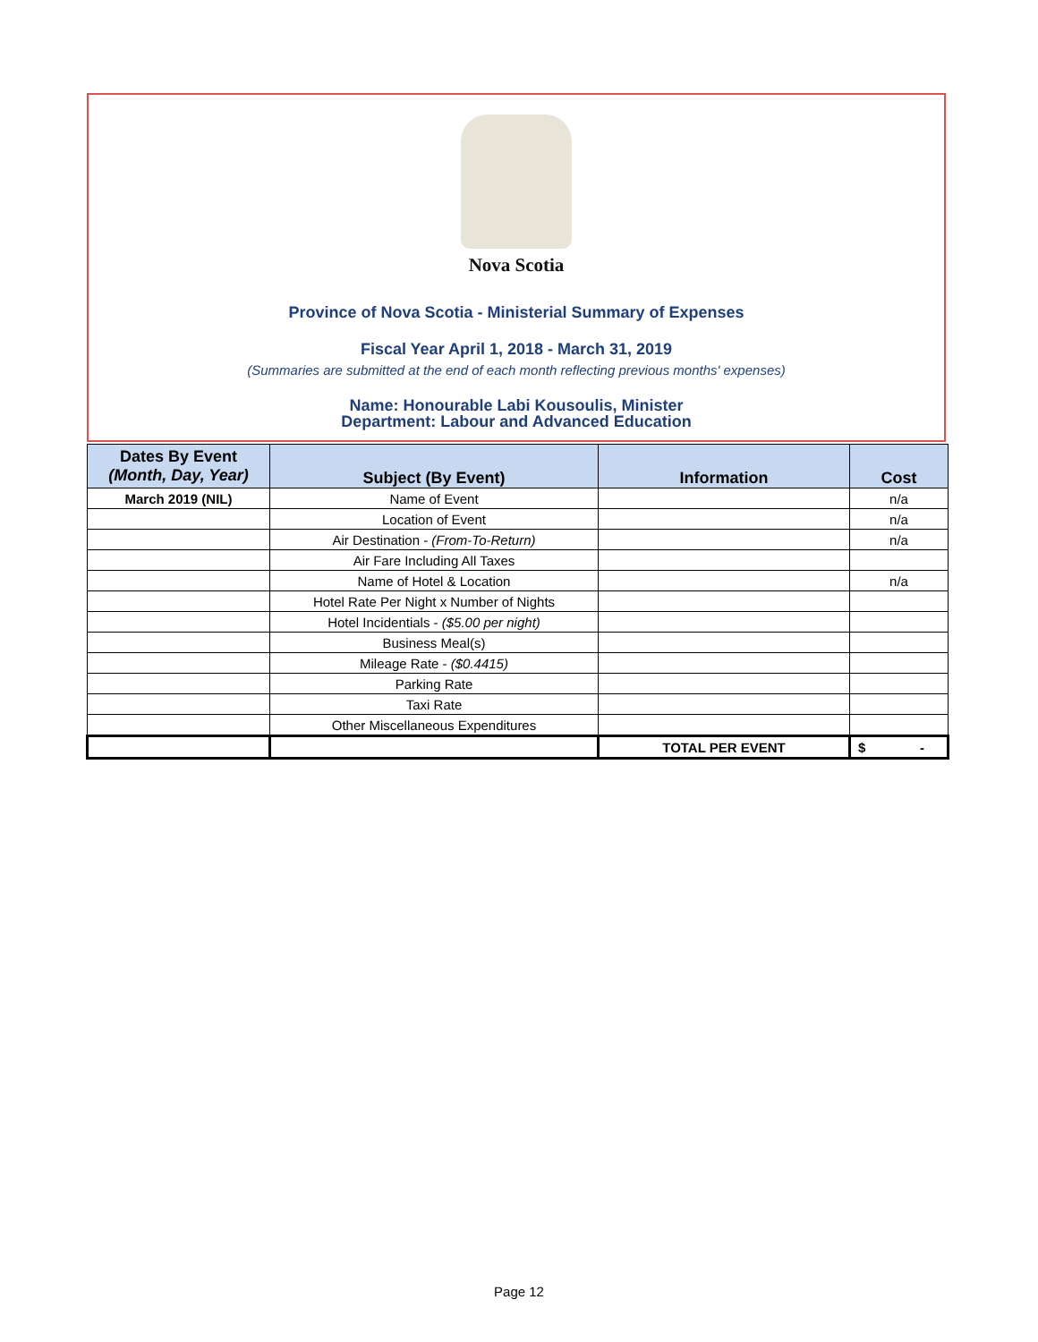Nova Scotia
Province of Nova Scotia - Ministerial Summary of Expenses
Fiscal Year April 1, 2018 - March 31, 2019
(Summaries are submitted at the end of each month reflecting previous months' expenses)
Name: Honourable Labi Kousoulis, Minister
Department: Labour and Advanced Education
| Dates By Event (Month, Day, Year) | Subject (By Event) | Information | Cost |
| --- | --- | --- | --- |
| March 2019 (NIL) | Name of Event | | n/a |
| | Location of Event | | n/a |
| | Air Destination - (From-To-Return) | | n/a |
| | Air Fare Including All Taxes | | |
| | Name of Hotel & Location | | n/a |
| | Hotel Rate Per Night x Number of Nights | | |
| | Hotel Incidentials - ($5.00 per night) | | |
| | Business Meal(s) | | |
| | Mileage Rate - ($0.4415) | | |
| | Parking Rate | | |
| | Taxi Rate | | |
| | Other Miscellaneous Expenditures | | |
| | | TOTAL PER EVENT | $ - |
Page 12